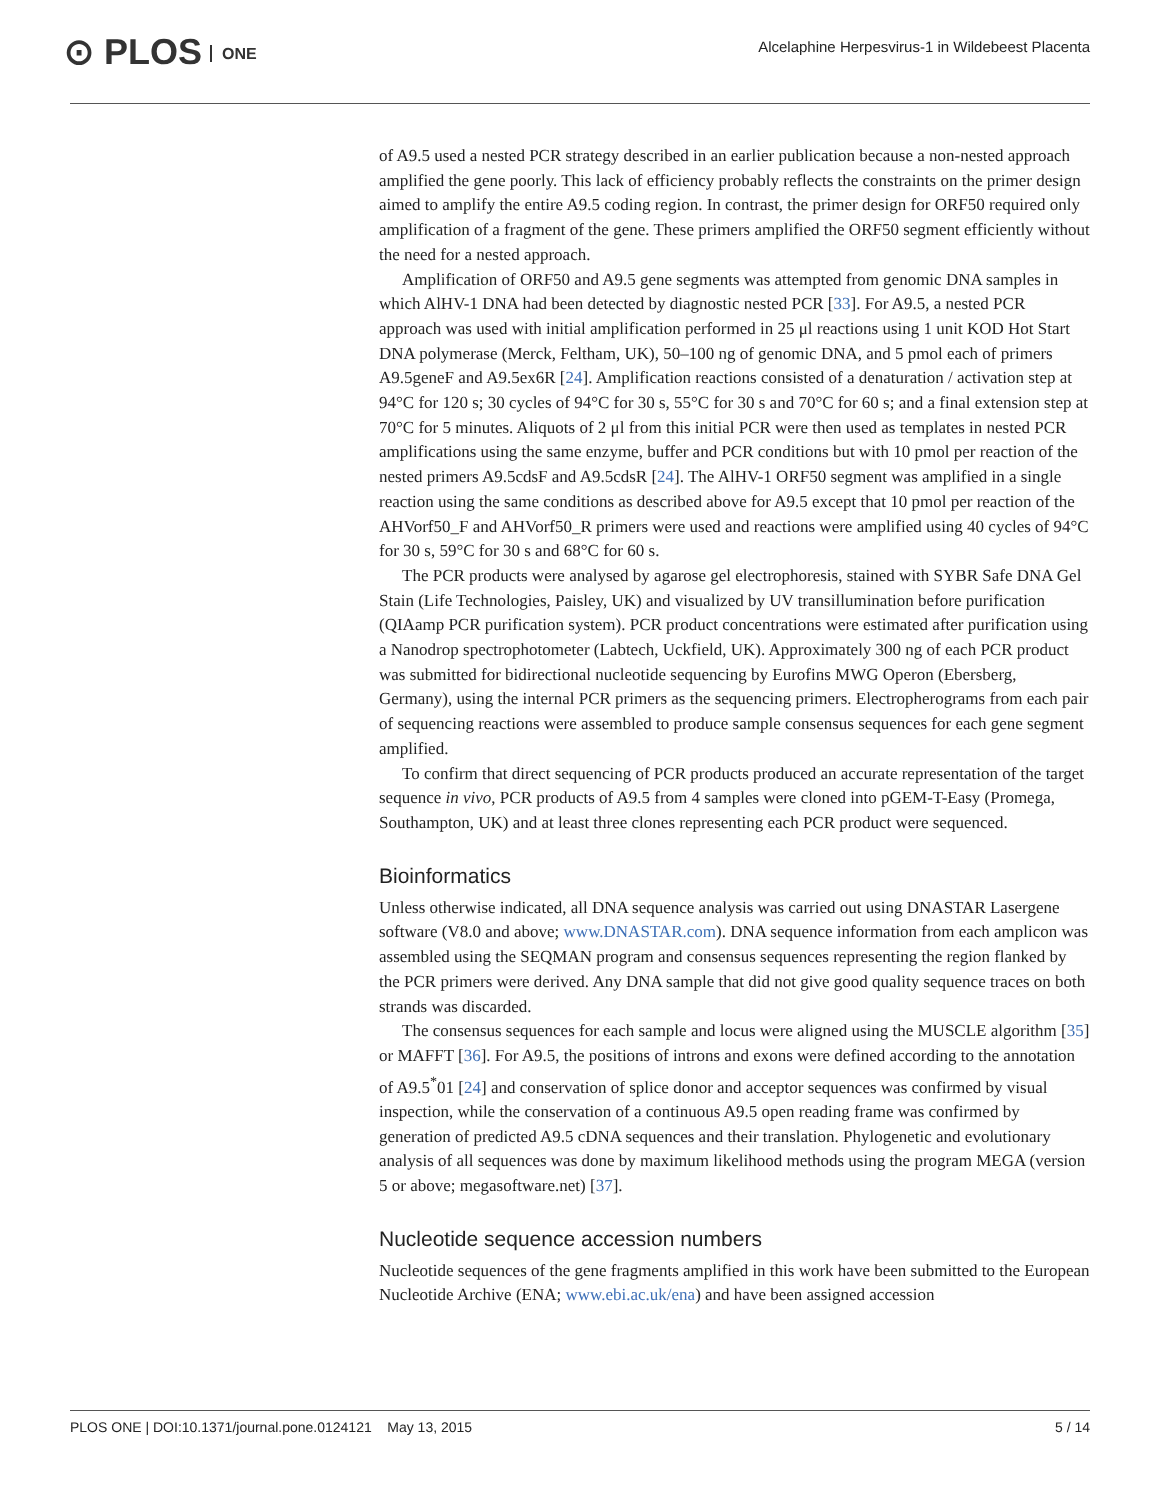⊙ PLOS ONE
Alcelaphine Herpesvirus-1 in Wildebeest Placenta
of A9.5 used a nested PCR strategy described in an earlier publication because a non-nested approach amplified the gene poorly. This lack of efficiency probably reflects the constraints on the primer design aimed to amplify the entire A9.5 coding region. In contrast, the primer design for ORF50 required only amplification of a fragment of the gene. These primers amplified the ORF50 segment efficiently without the need for a nested approach.
Amplification of ORF50 and A9.5 gene segments was attempted from genomic DNA samples in which AlHV-1 DNA had been detected by diagnostic nested PCR [33]. For A9.5, a nested PCR approach was used with initial amplification performed in 25 μl reactions using 1 unit KOD Hot Start DNA polymerase (Merck, Feltham, UK), 50–100 ng of genomic DNA, and 5 pmol each of primers A9.5geneF and A9.5ex6R [24]. Amplification reactions consisted of a denaturation / activation step at 94°C for 120 s; 30 cycles of 94°C for 30 s, 55°C for 30 s and 70°C for 60 s; and a final extension step at 70°C for 5 minutes. Aliquots of 2 μl from this initial PCR were then used as templates in nested PCR amplifications using the same enzyme, buffer and PCR conditions but with 10 pmol per reaction of the nested primers A9.5cdsF and A9.5cdsR [24]. The AlHV-1 ORF50 segment was amplified in a single reaction using the same conditions as described above for A9.5 except that 10 pmol per reaction of the AHVorf50_F and AHVorf50_R primers were used and reactions were amplified using 40 cycles of 94°C for 30 s, 59°C for 30 s and 68°C for 60 s.
The PCR products were analysed by agarose gel electrophoresis, stained with SYBR Safe DNA Gel Stain (Life Technologies, Paisley, UK) and visualized by UV transillumination before purification (QIAamp PCR purification system). PCR product concentrations were estimated after purification using a Nanodrop spectrophotometer (Labtech, Uckfield, UK). Approximately 300 ng of each PCR product was submitted for bidirectional nucleotide sequencing by Eurofins MWG Operon (Ebersberg, Germany), using the internal PCR primers as the sequencing primers. Electropherograms from each pair of sequencing reactions were assembled to produce sample consensus sequences for each gene segment amplified.
To confirm that direct sequencing of PCR products produced an accurate representation of the target sequence in vivo, PCR products of A9.5 from 4 samples were cloned into pGEM-T-Easy (Promega, Southampton, UK) and at least three clones representing each PCR product were sequenced.
Bioinformatics
Unless otherwise indicated, all DNA sequence analysis was carried out using DNASTAR Lasergene software (V8.0 and above; www.DNASTAR.com). DNA sequence information from each amplicon was assembled using the SEQMAN program and consensus sequences representing the region flanked by the PCR primers were derived. Any DNA sample that did not give good quality sequence traces on both strands was discarded.
The consensus sequences for each sample and locus were aligned using the MUSCLE algorithm [35] or MAFFT [36]. For A9.5, the positions of introns and exons were defined according to the annotation of A9.5<sup>*</sup>01 [24] and conservation of splice donor and acceptor sequences was confirmed by visual inspection, while the conservation of a continuous A9.5 open reading frame was confirmed by generation of predicted A9.5 cDNA sequences and their translation. Phylogenetic and evolutionary analysis of all sequences was done by maximum likelihood methods using the program MEGA (version 5 or above; megasoftware.net) [37].
Nucleotide sequence accession numbers
Nucleotide sequences of the gene fragments amplified in this work have been submitted to the European Nucleotide Archive (ENA; www.ebi.ac.uk/ena) and have been assigned accession
PLOS ONE | DOI:10.1371/journal.pone.0124121 May 13, 2015
5 / 14